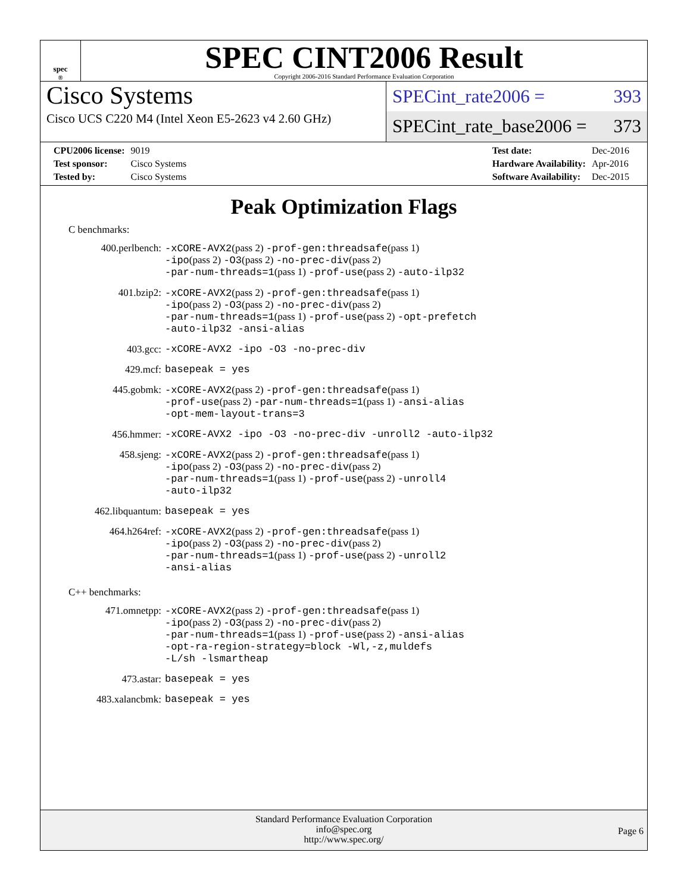spec<sup>®</sup>
SPEC CINT2006 Result
Copyright 2006-2016 Standard Performance Evaluation Corporation
Cisco Systems
Cisco UCS C220 M4 (Intel Xeon E5-2623 v4 2.60 GHz)
SPECint_rate2006 = 393
SPECint_rate_base2006 = 373
| CPU2006 license: | 9019 |
| Test sponsor: | Cisco Systems |
| Tested by: | Cisco Systems |
| Test date: | Dec-2016 |
| Hardware Availability: | Apr-2016 |
| Software Availability: | Dec-2015 |
Peak Optimization Flags
C benchmarks:
| 400.perlbench: | -xCORE-AVX2 (pass 2) -prof-gen:threadsafe (pass 1) -ipo (pass 2) -O3 (pass 2) -no-prec-div (pass 2) -par-num-threads=1 (pass 1) -prof-use (pass 2) -auto-ilp32 |
| 401.bzip2: | -xCORE-AVX2 (pass 2) -prof-gen:threadsafe (pass 1) -ipo (pass 2) -O3 (pass 2) -no-prec-div (pass 2) -par-num-threads=1 (pass 1) -prof-use (pass 2) -opt-prefetch -auto-ilp32 -ansi-alias |
| 403.gcc: | -xCORE-AVX2 -ipo -O3 -no-prec-div |
| 429.mcf: | basepeak = yes |
| 445.gobmk: | -xCORE-AVX2 (pass 2) -prof-gen:threadsafe (pass 1) -prof-use (pass 2) -par-num-threads=1 (pass 1) -ansi-alias -opt-mem-layout-trans=3 |
| 456.hmmer: | -xCORE-AVX2 -ipo -O3 -no-prec-div -unroll2 -auto-ilp32 |
| 458.sjeng: | -xCORE-AVX2 (pass 2) -prof-gen:threadsafe (pass 1) -ipo (pass 2) -O3 (pass 2) -no-prec-div (pass 2) -par-num-threads=1 (pass 1) -prof-use (pass 2) -unroll4 -auto-ilp32 |
| 462.libquantum: | basepeak = yes |
| 464.h264ref: | -xCORE-AVX2 (pass 2) -prof-gen:threadsafe (pass 1) -ipo (pass 2) -O3 (pass 2) -no-prec-div (pass 2) -par-num-threads=1 (pass 1) -prof-use (pass 2) -unroll2 -ansi-alias |
C++ benchmarks:
| 471.omnetpp: | -xCORE-AVX2 (pass 2) -prof-gen:threadsafe (pass 1) -ipo (pass 2) -O3 (pass 2) -no-prec-div (pass 2) -par-num-threads=1 (pass 1) -prof-use (pass 2) -ansi-alias -opt-ra-region-strategy=block -Wl,-z,muldefs -L/sh -lsmartheap |
| 473.astar: | basepeak = yes |
| 483.xalancbmk: | basepeak = yes |
Standard Performance Evaluation Corporation
info@spec.org
http://www.spec.org/
Page 6